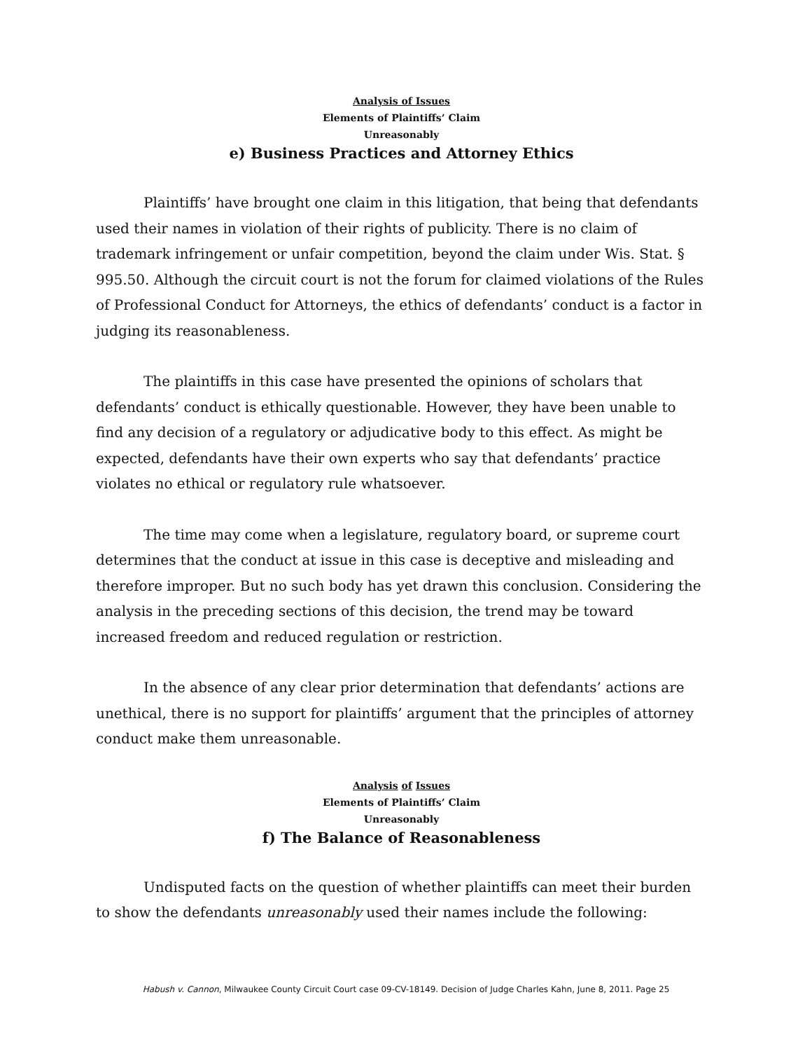Analysis of Issues
Elements of Plaintiffs’ Claim
Unreasonably
e) Business Practices and Attorney Ethics
Plaintiffs’ have brought one claim in this litigation, that being that defendants used their names in violation of their rights of publicity. There is no claim of trademark infringement or unfair competition, beyond the claim under Wis. Stat. § 995.50. Although the circuit court is not the forum for claimed violations of the Rules of Professional Conduct for Attorneys, the ethics of defendants’ conduct is a factor in judging its reasonableness.
The plaintiffs in this case have presented the opinions of scholars that defendants’ conduct is ethically questionable. However, they have been unable to find any decision of a regulatory or adjudicative body to this effect. As might be expected, defendants have their own experts who say that defendants’ practice violates no ethical or regulatory rule whatsoever.
The time may come when a legislature, regulatory board, or supreme court determines that the conduct at issue in this case is deceptive and misleading and therefore improper. But no such body has yet drawn this conclusion. Considering the analysis in the preceding sections of this decision, the trend may be toward increased freedom and reduced regulation or restriction.
In the absence of any clear prior determination that defendants’ actions are unethical, there is no support for plaintiffs’ argument that the principles of attorney conduct make them unreasonable.
Analysis of Issues
Elements of Plaintiffs’ Claim
Unreasonably
f) The Balance of Reasonableness
Undisputed facts on the question of whether plaintiffs can meet their burden to show the defendants unreasonably used their names include the following:
Habush v. Cannon, Milwaukee County Circuit Court case 09-CV-18149. Decision of Judge Charles Kahn, June 8, 2011. Page 25